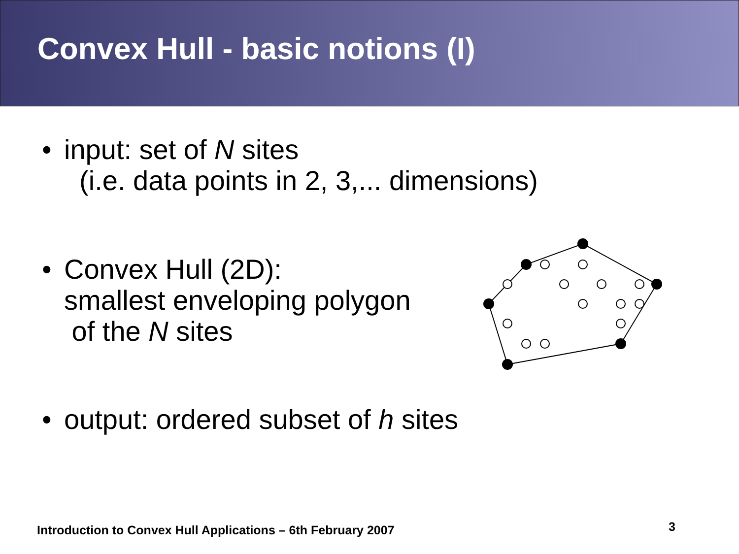Convex Hull - basic notions (I)
• input: set of N sites
(i.e. data points in 2, 3,... dimensions)
• Convex Hull (2D):
smallest enveloping polygon
of the N sites
• output: ordered subset of h sites
Introduction to Convex Hull Applications – 6th February 2007
3